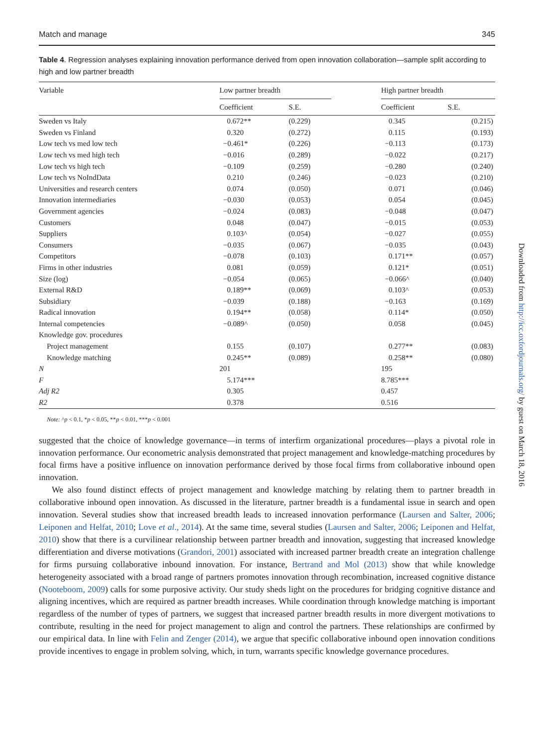Downloaded from http://icc.oxfordjournals.org/ by guest on March 18, 2016
Match and manage 345
Table 4. Regression analyses explaining innovation performance derived from open innovation collaboration—sample split according to high and low partner breadth
| Variable | Low partner breadth | | | High partner breadth | |
| --- | --- | --- | --- | --- | --- |
| | Coefficient | S.E. | | Coefficient | S.E. |
| Sweden vs Italy | 0.672** | (0.229) | | 0.345 | (0.215) |
| Sweden vs Finland | 0.320 | (0.272) | | 0.115 | (0.193) |
| Low tech vs med low tech | −0.461* | (0.226) | | −0.113 | (0.173) |
| Low tech vs med high tech | −0.016 | (0.289) | | −0.022 | (0.217) |
| Low tech vs high tech | −0.109 | (0.259) | | −0.280 | (0.240) |
| Low tech vs NoIndData | 0.210 | (0.246) | | −0.023 | (0.210) |
| Universities and research centers | 0.074 | (0.050) | | 0.071 | (0.046) |
| Innovation intermediaries | −0.030 | (0.053) | | 0.054 | (0.045) |
| Government agencies | −0.024 | (0.083) | | −0.048 | (0.047) |
| Customers | 0.048 | (0.047) | | −0.015 | (0.053) |
| Suppliers | 0.103^ | (0.054) | | −0.027 | (0.055) |
| Consumers | −0.035 | (0.067) | | −0.035 | (0.043) |
| Competitors | −0.078 | (0.103) | | 0.171** | (0.057) |
| Firms in other industries | 0.081 | (0.059) | | 0.121* | (0.051) |
| Size (log) | −0.054 | (0.065) | | −0.066^ | (0.040) |
| External R&D | 0.189** | (0.069) | | 0.103^ | (0.053) |
| Subsidiary | −0.039 | (0.188) | | −0.163 | (0.169) |
| Radical innovation | 0.194** | (0.058) | | 0.114* | (0.050) |
| Internal competencies | −0.089^ | (0.050) | | 0.058 | (0.045) |
| Knowledge gov. procedures | | | | | |
| Project management | 0.155 | (0.107) | | 0.277** | (0.083) |
| Knowledge matching | 0.245** | (0.089) | | 0.258** | (0.080) |
| N | 201 | | | 195 | |
| F | 5.174*** | | | 8.785*** | |
| Adj R2 | 0.305 | | | 0.457 | |
| R2 | 0.378 | | | 0.516 | |
Note: ^p < 0.1, *p < 0.05, **p < 0.01, ***p < 0.001
suggested that the choice of knowledge governance—in terms of interfirm organizational procedures—plays a pivotal role in innovation performance. Our econometric analysis demonstrated that project management and knowledge-matching procedures by focal firms have a positive influence on innovation performance derived by those focal firms from collaborative inbound open innovation.
We also found distinct effects of project management and knowledge matching by relating them to partner breadth in collaborative inbound open innovation. As discussed in the literature, partner breadth is a fundamental issue in search and open innovation. Several studies show that increased breadth leads to increased innovation performance (Laursen and Salter, 2006; Leiponen and Helfat, 2010; Love et al., 2014). At the same time, several studies (Laursen and Salter, 2006; Leiponen and Helfat, 2010) show that there is a curvilinear relationship between partner breadth and innovation, suggesting that increased knowledge differentiation and diverse motivations (Grandori, 2001) associated with increased partner breadth create an integration challenge for firms pursuing collaborative inbound innovation. For instance, Bertrand and Mol (2013) show that while knowledge heterogeneity associated with a broad range of partners promotes innovation through recombination, increased cognitive distance (Nooteboom, 2009) calls for some purposive activity. Our study sheds light on the procedures for bridging cognitive distance and aligning incentives, which are required as partner breadth increases. While coordination through knowledge matching is important regardless of the number of types of partners, we suggest that increased partner breadth results in more divergent motivations to contribute, resulting in the need for project management to align and control the partners. These relationships are confirmed by our empirical data. In line with Felin and Zenger (2014), we argue that specific collaborative inbound open innovation conditions provide incentives to engage in problem solving, which, in turn, warrants specific knowledge governance procedures.